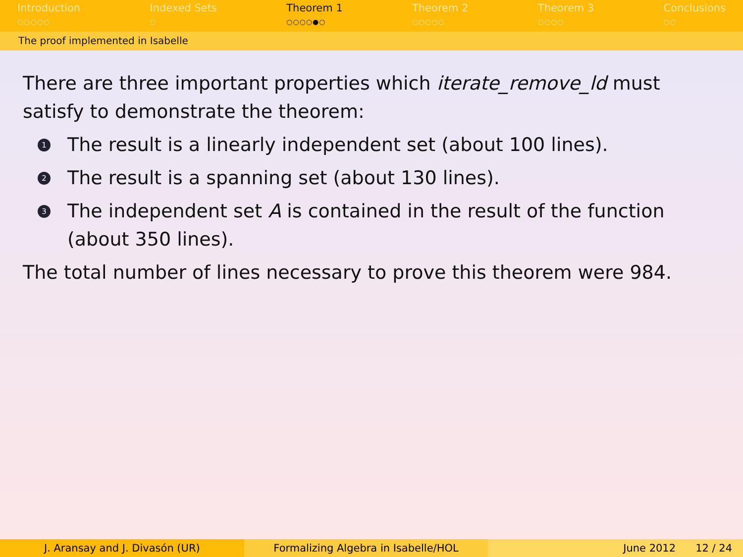Introduction
○○○○○
Indexed Sets
○
Theorem 1
○○○○●○
Theorem 2
○○○○○
Theorem 3
○○○○
Conclusions
○○
The proof implemented in Isabelle
There are three important properties which iterate_remove_ld must satisfy to demonstrate the theorem:
1 The result is a linearly independent set (about 100 lines).
2 The result is a spanning set (about 130 lines).
3 The independent set A is contained in the result of the function (about 350 lines).
The total number of lines necessary to prove this theorem were 984.
J. Aransay and J. Divasón (UR) Formalizing Algebra in Isabelle/HOL
June 2012 12 / 24